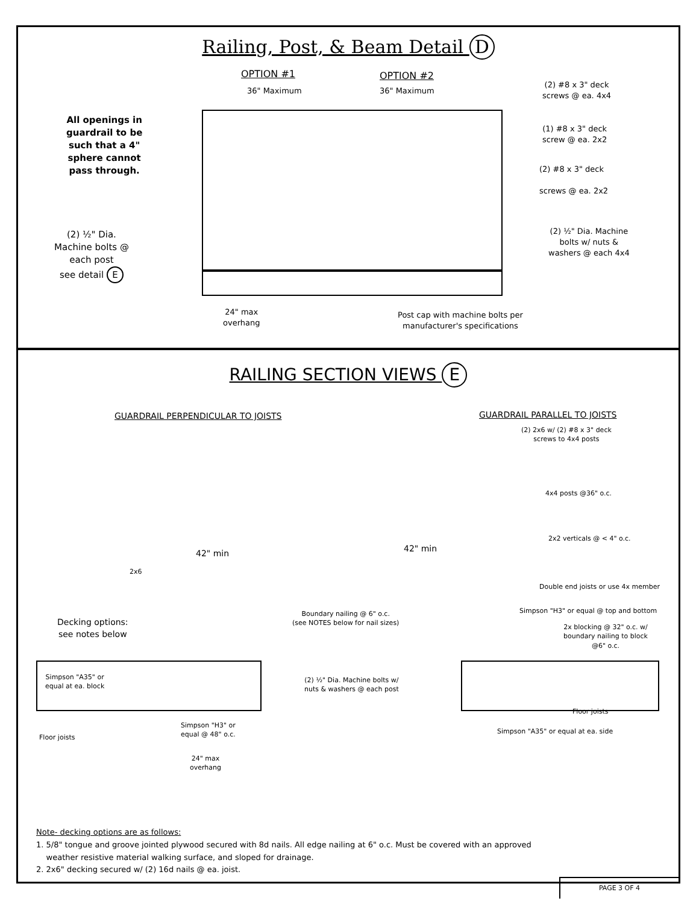Railing, Post, & Beam Detail D
OPTION #1 OPTION #2
36" Maximum 36" Maximum
All openings in
guardrail to be
such that a 4"
sphere cannot
pass through.
(2) #8 x 3" deck
screws @ ea. 4x4
(1) #8 x 3" deck
screw @ ea. 2x2
(2) #8 x 3" deck
screws @ ea. 2x2
(2) ½" Dia.
Machine bolts @
each post
see detail E
(2) ½" Dia. Machine
bolts w/ nuts &
washers @ each 4x4
24" max
overhang
Post cap with machine bolts per
manufacturer's specifications
RAILING SECTION VIEWS E
GUARDRAIL PERPENDICULAR TO JOISTS
GUARDRAIL PARALLEL TO JOISTS
(2) 2x6 w/ (2) #8 x 3" deck
screws to 4x4 posts
4x4 posts @36" o.c.
2x2 verticals @ < 4" o.c.
42" min 42" min
2x6
Double end joists or use 4x member
Simpson "H3" or equal @ top and bottom
Boundary nailing @ 6" o.c.
(see NOTES below for nail sizes)
Decking options:
see notes below
2x blocking @ 32" o.c. w/
boundary nailing to block
@6" o.c.
Simpson "A35" or
equal at ea. block
(2) ½" Dia. Machine bolts w/
nuts & washers @ each post
Floor joists
Simpson "H3" or
equal @ 48" o.c.
Simpson "A35" or equal at ea. side
Floor joists
24" max
overhang
Note- decking options are as follows:
1. 5/8" tongue and groove jointed plywood secured with 8d nails. All edge nailing at 6" o.c. Must be covered with an approved
weather resistive material walking surface, and sloped for drainage.
2. 2x6" decking secured w/ (2) 16d nails @ ea. joist.
PAGE 3 OF 4